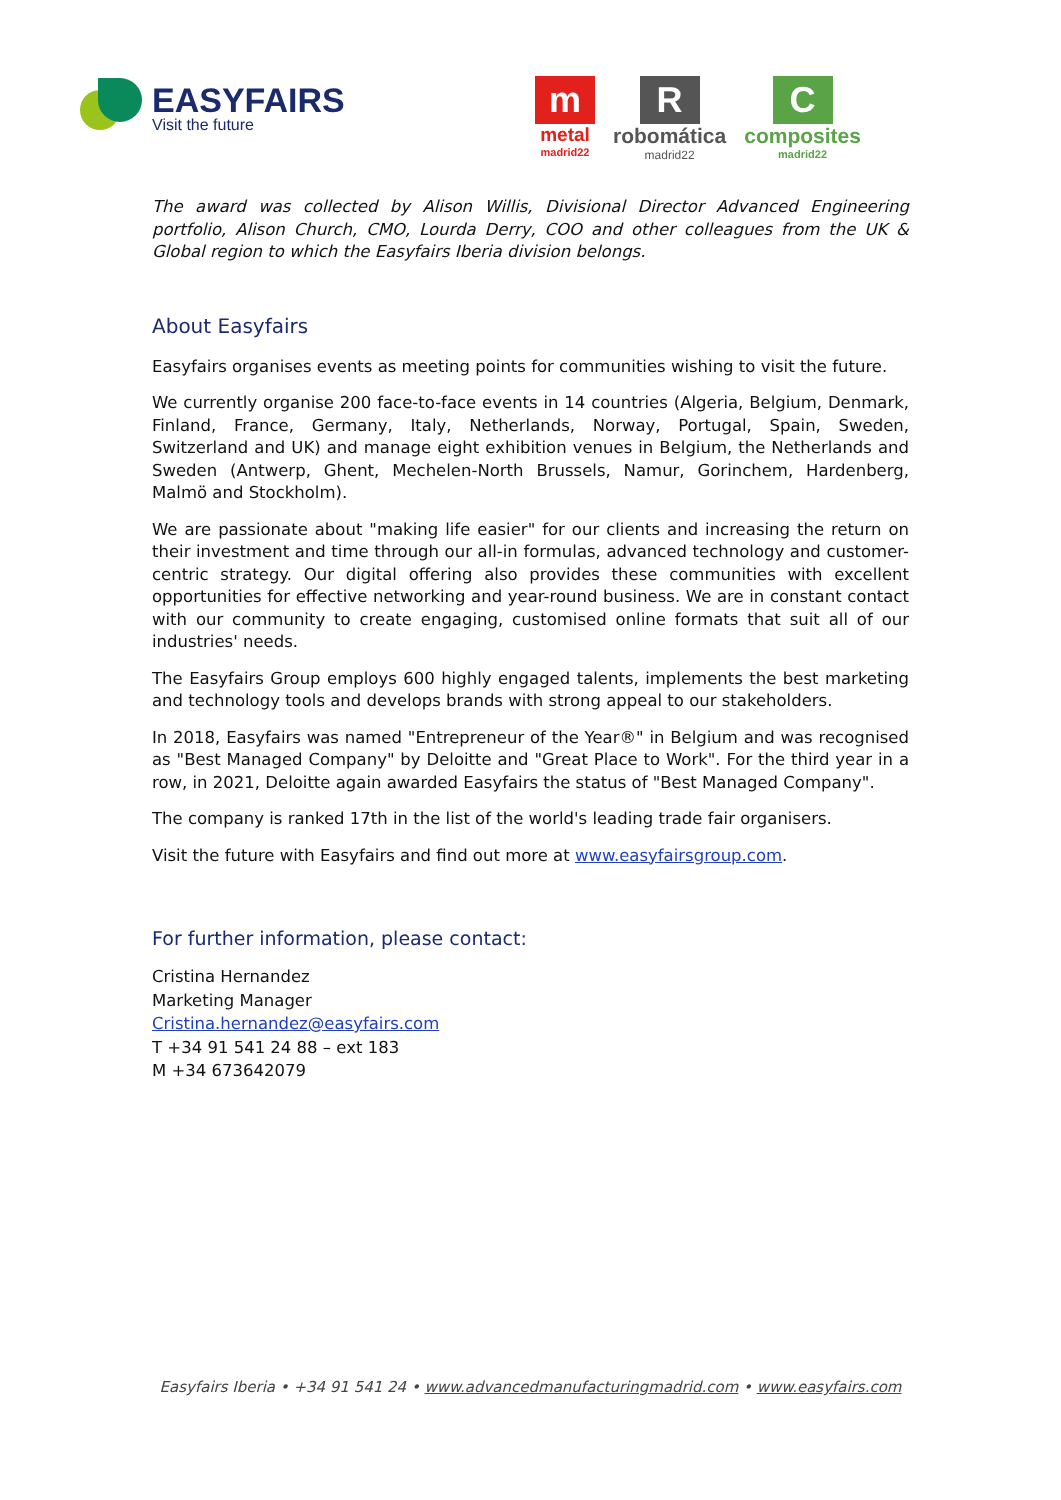EASYFAIRS
Visit the future
m
metal
madrid22
R
robomática
madrid22
C
composites
madrid22
The award was collected by Alison Willis, Divisional Director Advanced Engineering portfolio, Alison Church, CMO, Lourda Derry, COO and other colleagues from the UK & Global region to which the Easyfairs Iberia division belongs.
About Easyfairs
Easyfairs organises events as meeting points for communities wishing to visit the future.
We currently organise 200 face-to-face events in 14 countries (Algeria, Belgium, Denmark, Finland, France, Germany, Italy, Netherlands, Norway, Portugal, Spain, Sweden, Switzerland and UK) and manage eight exhibition venues in Belgium, the Netherlands and Sweden (Antwerp, Ghent, Mechelen-North Brussels, Namur, Gorinchem, Hardenberg, Malmö and Stockholm).
We are passionate about "making life easier" for our clients and increasing the return on their investment and time through our all-in formulas, advanced technology and customer-centric strategy. Our digital offering also provides these communities with excellent opportunities for effective networking and year-round business. We are in constant contact with our community to create engaging, customised online formats that suit all of our industries' needs.
The Easyfairs Group employs 600 highly engaged talents, implements the best marketing and technology tools and develops brands with strong appeal to our stakeholders.
In 2018, Easyfairs was named "Entrepreneur of the Year®" in Belgium and was recognised as "Best Managed Company" by Deloitte and "Great Place to Work". For the third year in a row, in 2021, Deloitte again awarded Easyfairs the status of "Best Managed Company".
The company is ranked 17th in the list of the world's leading trade fair organisers.
Visit the future with Easyfairs and find out more at www.easyfairsgroup.com.
For further information, please contact:
Cristina Hernandez
Marketing Manager
Cristina.hernandez@easyfairs.com
T +34 91 541 24 88 – ext 183
M +34 673642079
Easyfairs Iberia • +34 91 541 24 • www.advancedmanufacturingmadrid.com • www.easyfairs.com